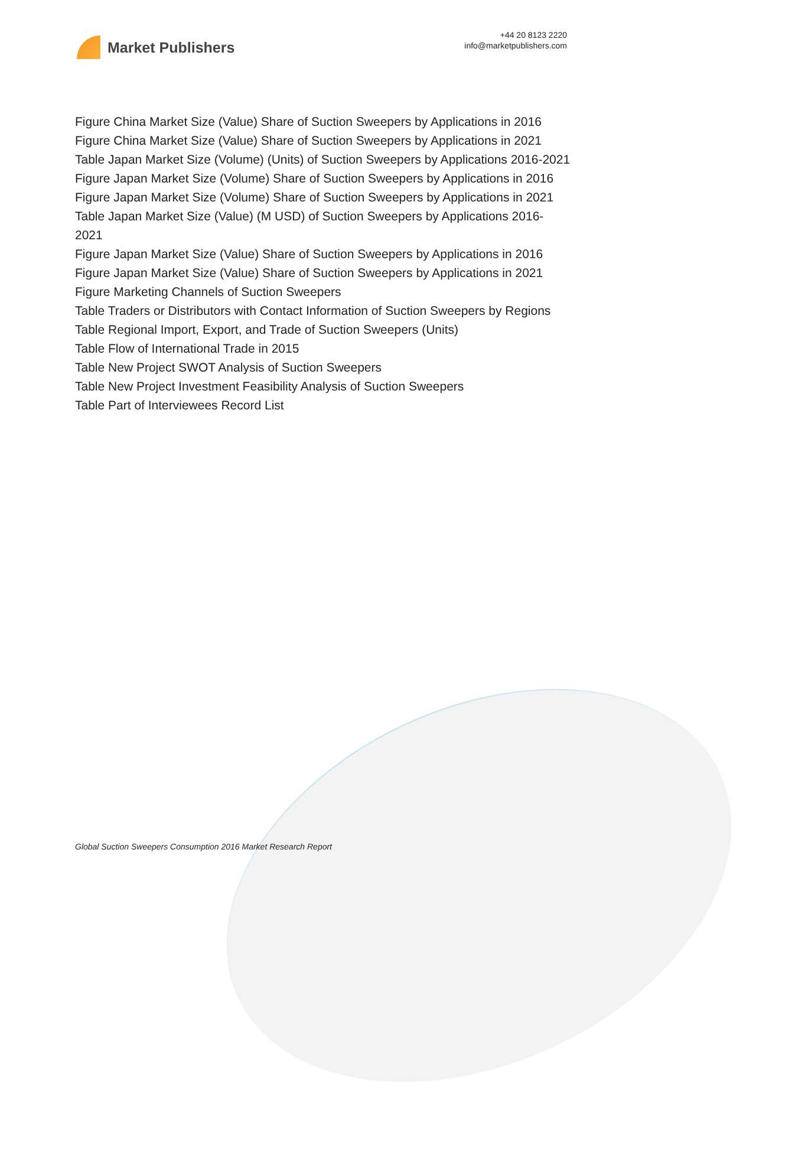Market Publishers
+44 20 8123 2220
info@marketpublishers.com
Figure China Market Size (Value) Share of Suction Sweepers by Applications in 2016
Figure China Market Size (Value) Share of Suction Sweepers by Applications in 2021
Table Japan Market Size (Volume) (Units) of Suction Sweepers by Applications 2016-2021
Figure Japan Market Size (Volume) Share of Suction Sweepers by Applications in 2016
Figure Japan Market Size (Volume) Share of Suction Sweepers by Applications in 2021
Table Japan Market Size (Value) (M USD) of Suction Sweepers by Applications 2016-2021
Figure Japan Market Size (Value) Share of Suction Sweepers by Applications in 2016
Figure Japan Market Size (Value) Share of Suction Sweepers by Applications in 2021
Figure Marketing Channels of Suction Sweepers
Table Traders or Distributors with Contact Information of Suction Sweepers by Regions
Table Regional Import, Export, and Trade of Suction Sweepers (Units)
Table Flow of International Trade in 2015
Table New Project SWOT Analysis of Suction Sweepers
Table New Project Investment Feasibility Analysis of Suction Sweepers
Table Part of Interviewees Record List
Global Suction Sweepers Consumption 2016 Market Research Report